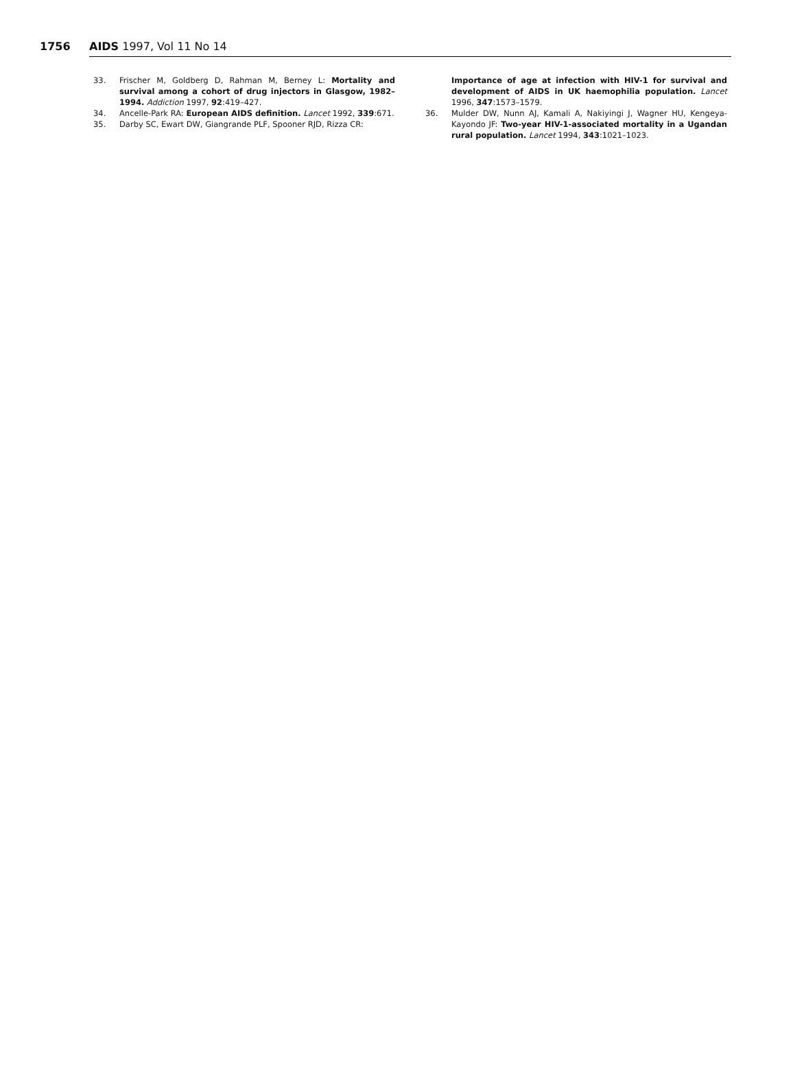1756 AIDS 1997, Vol 11 No 14
33. Frischer M, Goldberg D, Rahman M, Berney L: Mortality and survival among a cohort of drug injectors in Glasgow, 1982–1994. Addiction 1997, 92:419–427.
34. Ancelle-Park RA: European AIDS definition. Lancet 1992, 339:671.
35. Darby SC, Ewart DW, Giangrande PLF, Spooner RJD, Rizza CR:
Importance of age at infection with HIV-1 for survival and development of AIDS in UK haemophilia population. Lancet 1996, 347:1573–1579.
36. Mulder DW, Nunn AJ, Kamali A, Nakiyingi J, Wagner HU, Kengeya-Kayondo JF: Two-year HIV-1-associated mortality in a Ugandan rural population. Lancet 1994, 343:1021–1023.